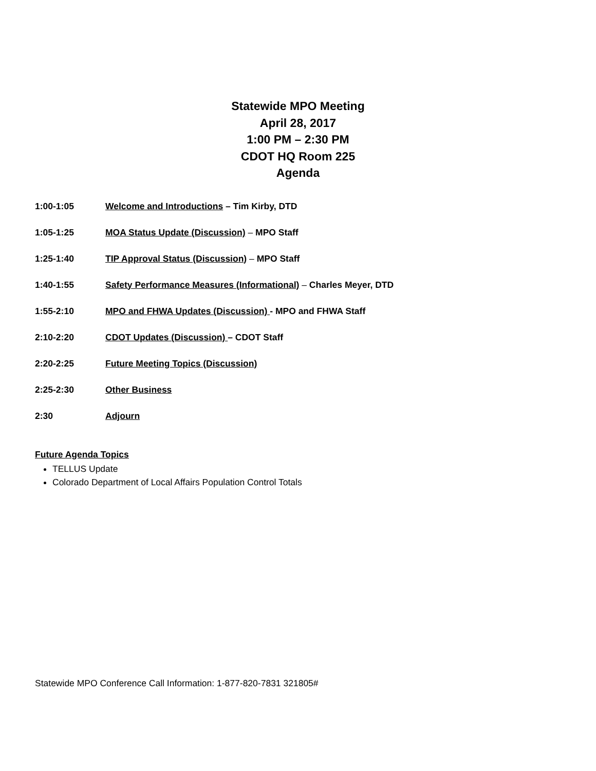Statewide MPO Meeting
April 28, 2017
1:00 PM – 2:30 PM
CDOT HQ Room 225
Agenda
1:00-1:05 Welcome and Introductions – Tim Kirby, DTD
1:05-1:25 MOA Status Update (Discussion) – MPO Staff
1:25-1:40 TIP Approval Status (Discussion) – MPO Staff
1:40-1:55 Safety Performance Measures (Informational) – Charles Meyer, DTD
1:55-2:10 MPO and FHWA Updates (Discussion) - MPO and FHWA Staff
2:10-2:20 CDOT Updates (Discussion) – CDOT Staff
2:20-2:25 Future Meeting Topics (Discussion)
2:25-2:30 Other Business
2:30 Adjourn
Future Agenda Topics
TELLUS Update
Colorado Department of Local Affairs Population Control Totals
Statewide MPO Conference Call Information: 1-877-820-7831 321805#